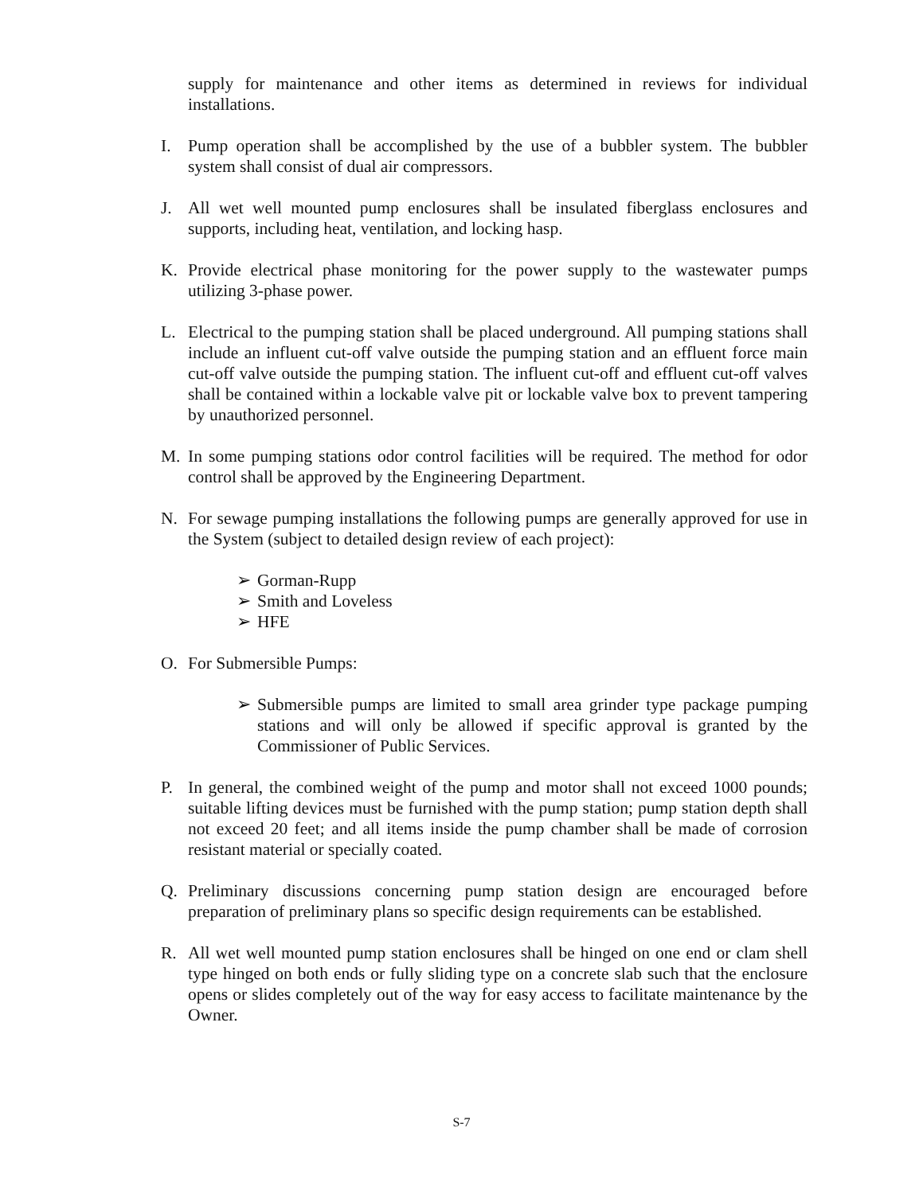supply for maintenance and other items as determined in reviews for individual installations.
I. Pump operation shall be accomplished by the use of a bubbler system. The bubbler system shall consist of dual air compressors.
J. All wet well mounted pump enclosures shall be insulated fiberglass enclosures and supports, including heat, ventilation, and locking hasp.
K. Provide electrical phase monitoring for the power supply to the wastewater pumps utilizing 3-phase power.
L. Electrical to the pumping station shall be placed underground. All pumping stations shall include an influent cut-off valve outside the pumping station and an effluent force main cut-off valve outside the pumping station. The influent cut-off and effluent cut-off valves shall be contained within a lockable valve pit or lockable valve box to prevent tampering by unauthorized personnel.
M. In some pumping stations odor control facilities will be required. The method for odor control shall be approved by the Engineering Department.
N. For sewage pumping installations the following pumps are generally approved for use in the System (subject to detailed design review of each project):
➢ Gorman-Rupp
➢ Smith and Loveless
➢ HFE
O. For Submersible Pumps:
➢ Submersible pumps are limited to small area grinder type package pumping stations and will only be allowed if specific approval is granted by the Commissioner of Public Services.
P. In general, the combined weight of the pump and motor shall not exceed 1000 pounds; suitable lifting devices must be furnished with the pump station; pump station depth shall not exceed 20 feet; and all items inside the pump chamber shall be made of corrosion resistant material or specially coated.
Q. Preliminary discussions concerning pump station design are encouraged before preparation of preliminary plans so specific design requirements can be established.
R. All wet well mounted pump station enclosures shall be hinged on one end or clam shell type hinged on both ends or fully sliding type on a concrete slab such that the enclosure opens or slides completely out of the way for easy access to facilitate maintenance by the Owner.
S-7